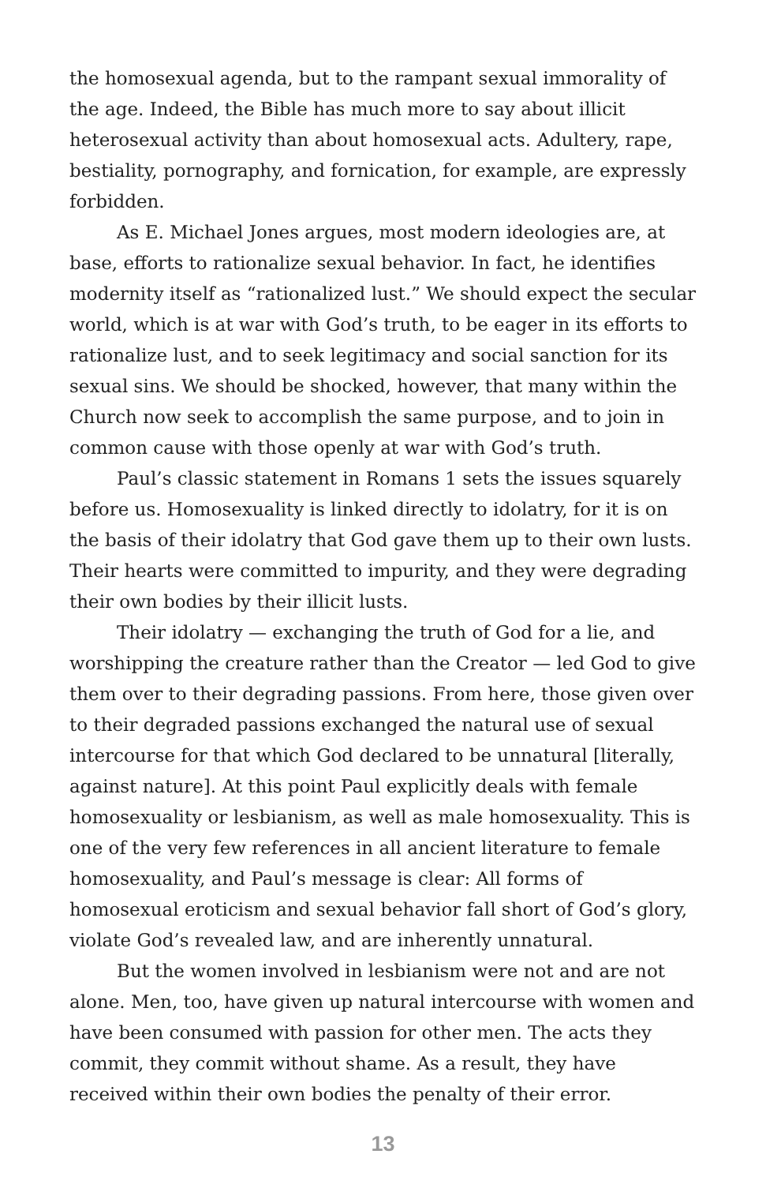the homosexual agenda, but to the rampant sexual immorality of the age. Indeed, the Bible has much more to say about illicit heterosexual activity than about homosexual acts. Adultery, rape, bestiality, pornography, and fornication, for example, are expressly forbidden.
As E. Michael Jones argues, most modern ideologies are, at base, efforts to rationalize sexual behavior. In fact, he identifies modernity itself as “rationalized lust.” We should expect the secular world, which is at war with God’s truth, to be eager in its efforts to rationalize lust, and to seek legitimacy and social sanction for its sexual sins. We should be shocked, however, that many within the Church now seek to accomplish the same purpose, and to join in common cause with those openly at war with God’s truth.
Paul’s classic statement in Romans 1 sets the issues squarely before us. Homosexuality is linked directly to idolatry, for it is on the basis of their idolatry that God gave them up to their own lusts. Their hearts were committed to impurity, and they were degrading their own bodies by their illicit lusts.
Their idolatry — exchanging the truth of God for a lie, and worshipping the creature rather than the Creator — led God to give them over to their degrading passions. From here, those given over to their degraded passions exchanged the natural use of sexual intercourse for that which God declared to be unnatural [literally, against nature]. At this point Paul explicitly deals with female homosexuality or lesbianism, as well as male homosexuality. This is one of the very few references in all ancient literature to female homosexuality, and Paul’s message is clear: All forms of homosexual eroticism and sexual behavior fall short of God’s glory, violate God’s revealed law, and are inherently unnatural.
But the women involved in lesbianism were not and are not alone. Men, too, have given up natural intercourse with women and have been consumed with passion for other men. The acts they commit, they commit without shame. As a result, they have received within their own bodies the penalty of their error.
13